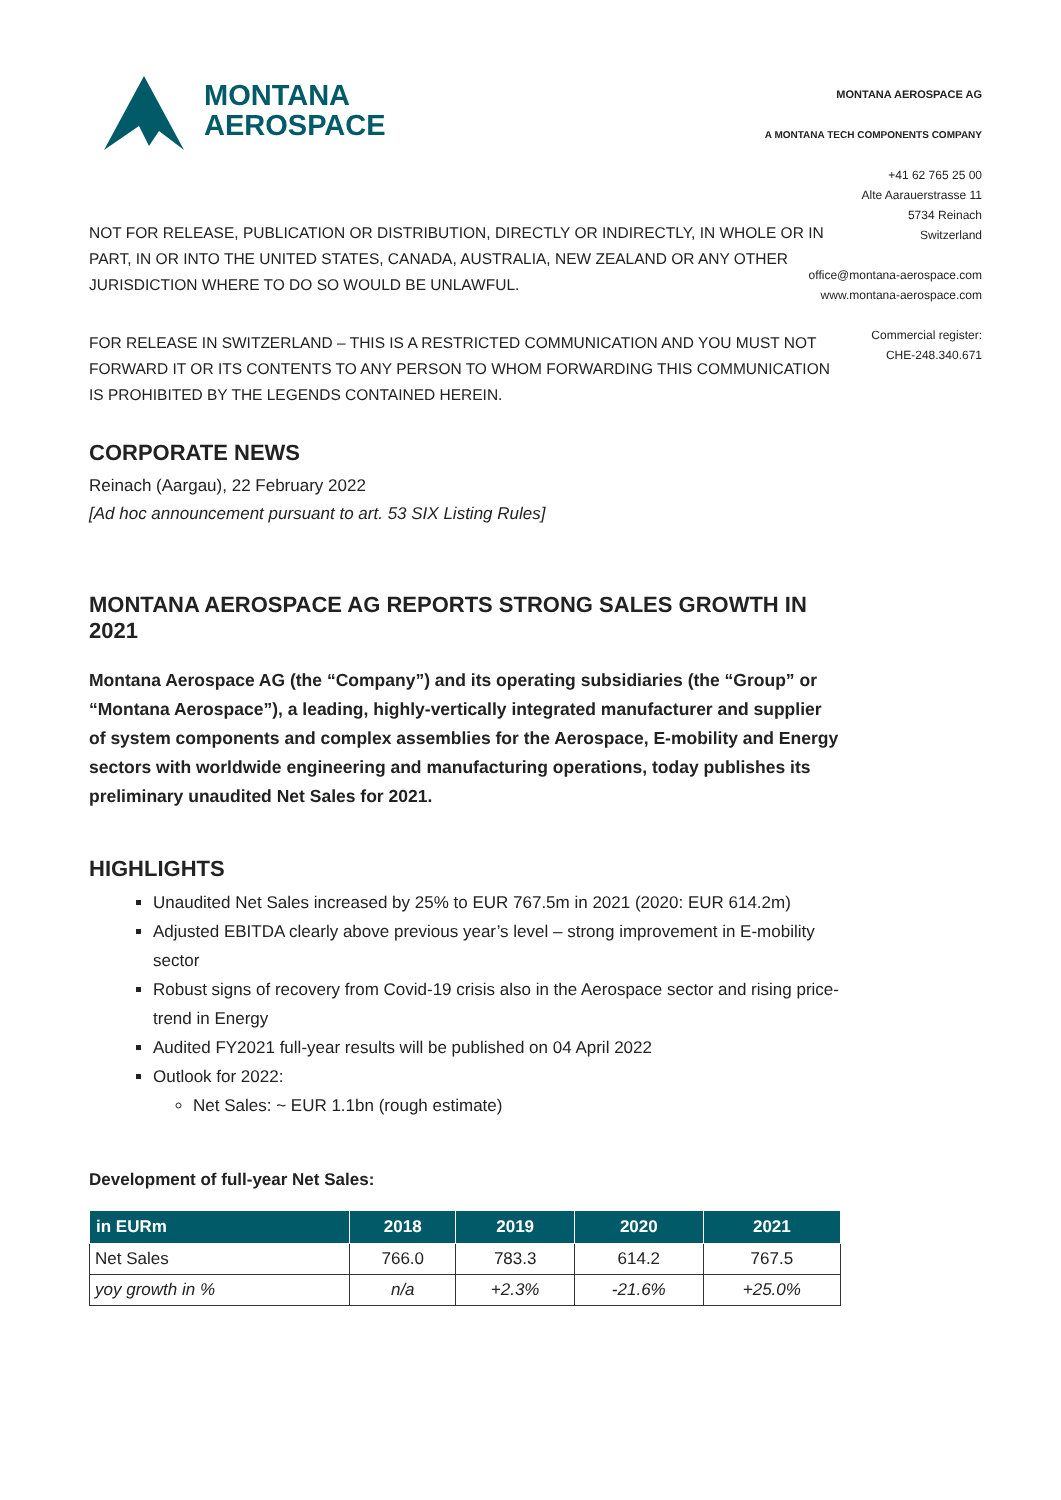MONTANA
AEROSPACE
MONTANA AEROSPACE AG
A MONTANA TECH COMPONENTS COMPANY
+41 62 765 25 00
Alte Aarauerstrasse 11
5734 Reinach
Switzerland
office@montana-aerospace.com
www.montana-aerospace.com
Commercial register:
CHE-248.340.671
NOT FOR RELEASE, PUBLICATION OR DISTRIBUTION, DIRECTLY OR INDIRECTLY, IN WHOLE OR IN PART, IN OR INTO THE UNITED STATES, CANADA, AUSTRALIA, NEW ZEALAND OR ANY OTHER JURISDICTION WHERE TO DO SO WOULD BE UNLAWFUL.
FOR RELEASE IN SWITZERLAND – THIS IS A RESTRICTED COMMUNICATION AND YOU MUST NOT FORWARD IT OR ITS CONTENTS TO ANY PERSON TO WHOM FORWARDING THIS COMMUNICATION IS PROHIBITED BY THE LEGENDS CONTAINED HEREIN.
CORPORATE NEWS
Reinach (Aargau), 22 February 2022
[Ad hoc announcement pursuant to art. 53 SIX Listing Rules]
MONTANA AEROSPACE AG REPORTS STRONG SALES GROWTH IN 2021
Montana Aerospace AG (the “Company”) and its operating subsidiaries (the “Group” or “Montana Aerospace”), a leading, highly-vertically integrated manufacturer and supplier of system components and complex assemblies for the Aerospace, E-mobility and Energy sectors with worldwide engineering and manufacturing operations, today publishes its preliminary unaudited Net Sales for 2021.
HIGHLIGHTS
Unaudited Net Sales increased by 25% to EUR 767.5m in 2021 (2020: EUR 614.2m)
Adjusted EBITDA clearly above previous year’s level – strong improvement in E-mobility sector
Robust signs of recovery from Covid-19 crisis also in the Aerospace sector and rising price-trend in Energy
Audited FY2021 full-year results will be published on 04 April 2022
Outlook for 2022:
Net Sales: ~ EUR 1.1bn (rough estimate)
Development of full-year Net Sales:
| in EURm | 2018 | 2019 | 2020 | 2021 |
| --- | --- | --- | --- | --- |
| Net Sales | 766.0 | 783.3 | 614.2 | 767.5 |
| yoy growth in % | n/a | +2.3% | -21.6% | +25.0% |